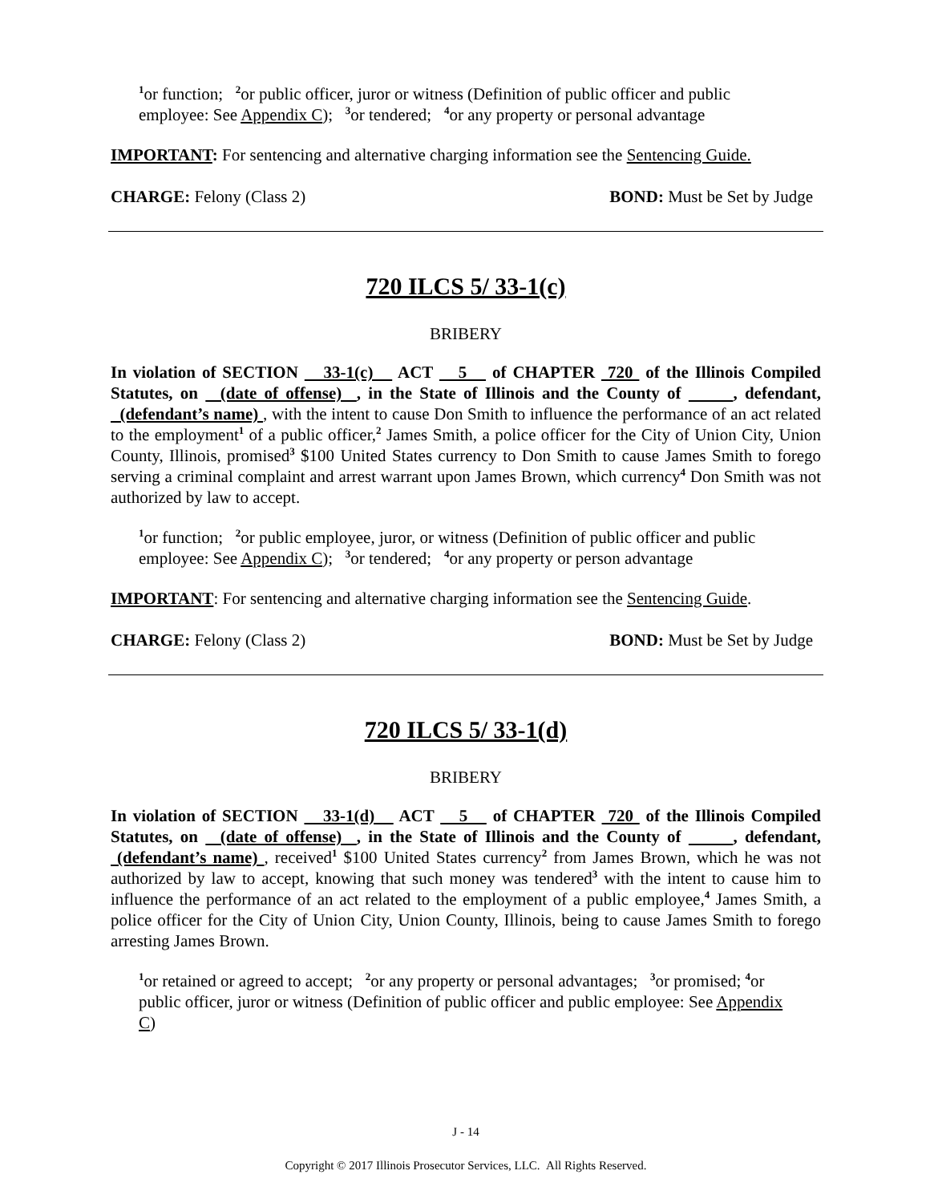<sup>1</sup> or function; <sup>2</sup>or public officer, juror or witness (Definition of public officer and public employee: See Appendix C); <sup>3</sup>or tendered; <sup>4</sup>or any property or personal advantage
IMPORTANT: For sentencing and alternative charging information see the Sentencing Guide.
CHARGE: Felony (Class 2) BOND: Must be Set by Judge
720 ILCS 5/ 33-1(c)
BRIBERY
In violation of SECTION 33-1(c) ACT 5 of CHAPTER 720 of the Illinois Compiled Statutes, on (date of offense) , in the State of Illinois and the County of , defendant, (defendant’s name) , with the intent to cause Don Smith to influence the performance of an act related to the employment<sup>1</sup> of a public officer,<sup>2</sup> James Smith, a police officer for the City of Union City, Union County, Illinois, promised<sup>3</sup> $100 United States currency to Don Smith to cause James Smith to forego serving a criminal complaint and arrest warrant upon James Brown, which currency<sup>4</sup> Don Smith was not authorized by law to accept.
<sup>1</sup> or function; <sup>2</sup>or public employee, juror, or witness (Definition of public officer and public employee: See Appendix C); <sup>3</sup>or tendered; <sup>4</sup>or any property or person advantage
IMPORTANT: For sentencing and alternative charging information see the Sentencing Guide.
CHARGE: Felony (Class 2) BOND: Must be Set by Judge
720 ILCS 5/ 33-1(d)
BRIBERY
In violation of SECTION 33-1(d) ACT 5 of CHAPTER 720 of the Illinois Compiled Statutes, on (date of offense) , in the State of Illinois and the County of , defendant, (defendant’s name) , received<sup>1</sup> $100 United States currency<sup>2</sup> from James Brown, which he was not authorized by law to accept, knowing that such money was tendered<sup>3</sup> with the intent to cause him to influence the performance of an act related to the employment of a public employee,<sup>4</sup> James Smith, a police officer for the City of Union City, Union County, Illinois, being to cause James Smith to forego arresting James Brown.
<sup>1</sup> or retained or agreed to accept; <sup>2</sup>or any property or personal advantages; <sup>3</sup>or promised; <sup>4</sup>or public officer, juror or witness (Definition of public officer and public employee: See Appendix C)
J - 14
Copyright © 2017 Illinois Prosecutor Services, LLC. All Rights Reserved.